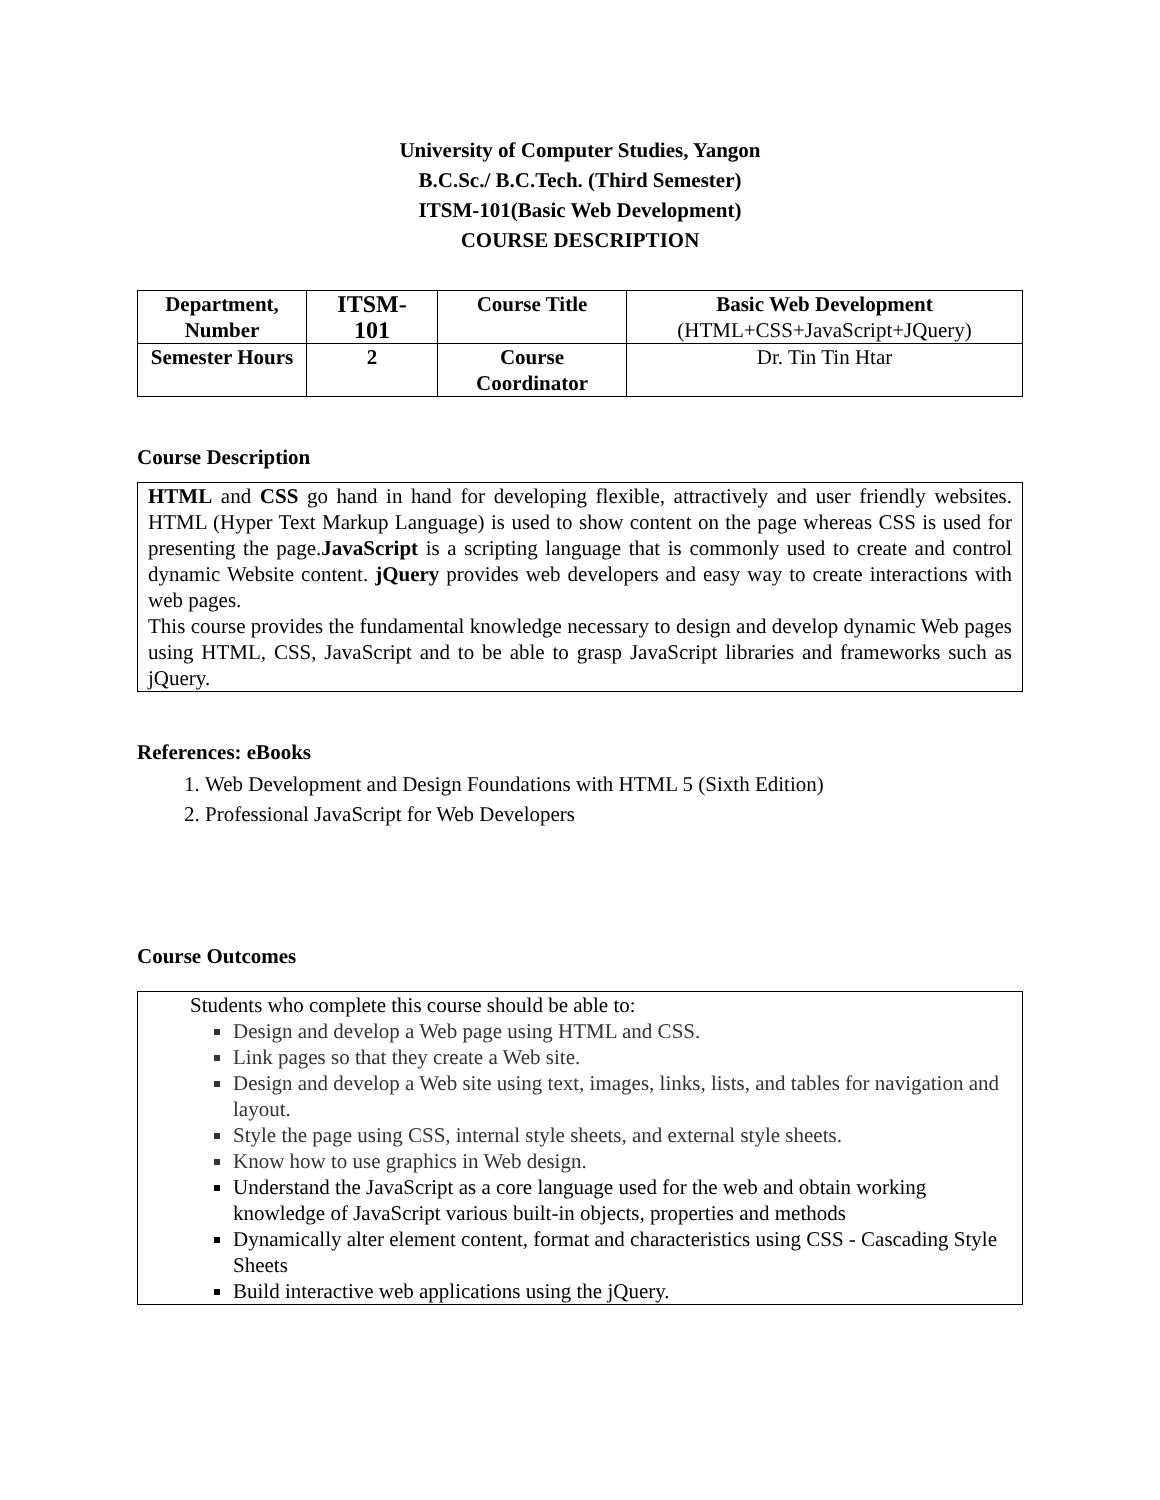University of Computer Studies, Yangon
B.C.Sc./ B.C.Tech. (Third Semester)
ITSM-101(Basic Web Development)
COURSE DESCRIPTION
| Department, Number | ITSM- 101 | Course Title | Basic Web Development (HTML+CSS+JavaScript+JQuery) |
| Semester Hours | 2 | Course Coordinator | Dr. Tin Tin Htar |
Course Description
HTML and CSS go hand in hand for developing flexible, attractively and user friendly websites. HTML (Hyper Text Markup Language) is used to show content on the page whereas CSS is used for presenting the page.JavaScript is a scripting language that is commonly used to create and control dynamic Website content. jQuery provides web developers and easy way to create interactions with web pages.
This course provides the fundamental knowledge necessary to design and develop dynamic Web pages using HTML, CSS, JavaScript and to be able to grasp JavaScript libraries and frameworks such as jQuery.
References: eBooks
1. Web Development and Design Foundations with HTML 5 (Sixth Edition)
2. Professional JavaScript for Web Developers
Course Outcomes
Students who complete this course should be able to:
Design and develop a Web page using HTML and CSS.
Link pages so that they create a Web site.
Design and develop a Web site using text, images, links, lists, and tables for navigation and layout.
Style the page using CSS, internal style sheets, and external style sheets.
Know how to use graphics in Web design.
Understand the JavaScript as a core language used for the web and obtain working knowledge of JavaScript various built-in objects, properties and methods
Dynamically alter element content, format and characteristics using CSS - Cascading Style Sheets
Build interactive web applications using the jQuery.